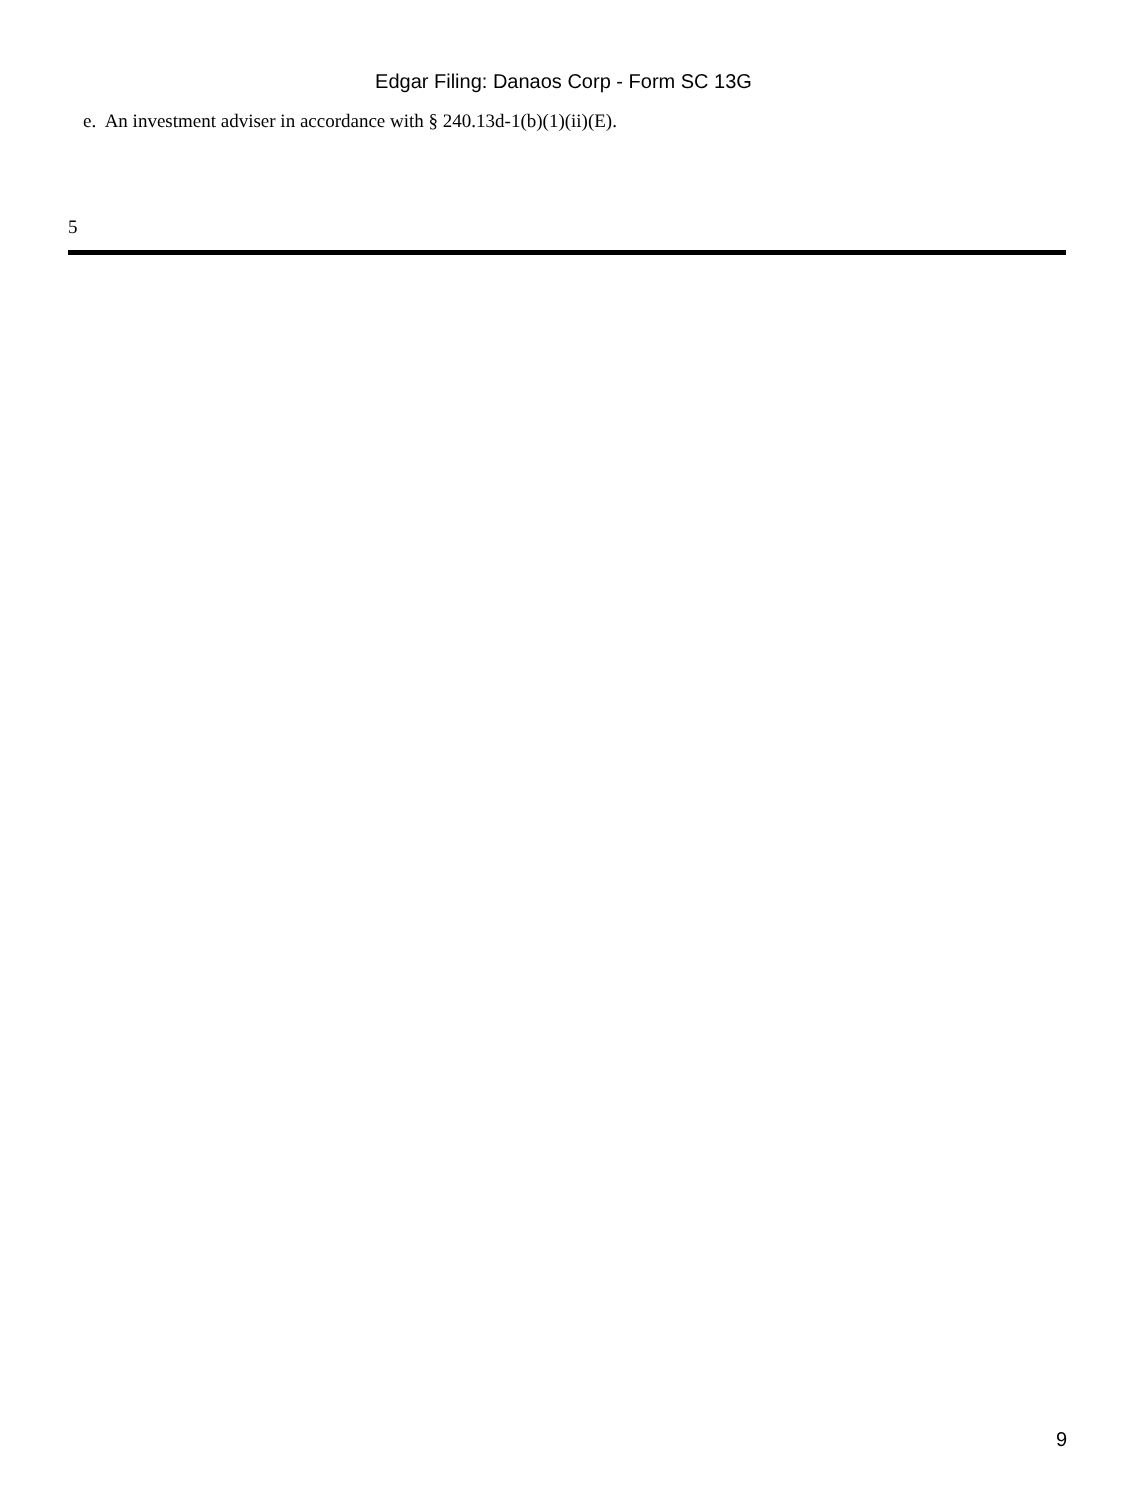Edgar Filing: Danaos Corp - Form SC 13G
e. An investment adviser in accordance with § 240.13d-1(b)(1)(ii)(E).
5
9